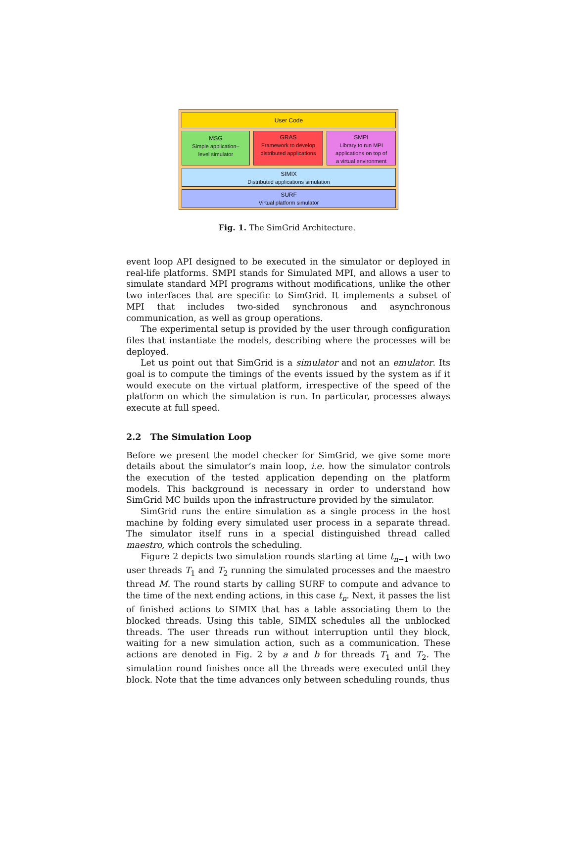User Code
MSG
Simple application–
level simulator
GRAS
Framework to develop
distributed applications
SMPI
Library to run MPI
applications on top of
a virtual environment
SIMIX
Distributed applications simulation
SURF
Virtual platform simulator
Fig. 1. The SimGrid Architecture.
event loop API designed to be executed in the simulator or deployed in real-life platforms. SMPI stands for Simulated MPI, and allows a user to simulate standard MPI programs without modifications, unlike the other two interfaces that are specific to SimGrid. It implements a subset of MPI that includes two-sided synchronous and asynchronous communication, as well as group operations.
The experimental setup is provided by the user through configuration files that instantiate the models, describing where the processes will be deployed.
Let us point out that SimGrid is a simulator and not an emulator. Its goal is to compute the timings of the events issued by the system as if it would execute on the virtual platform, irrespective of the speed of the platform on which the simulation is run. In particular, processes always execute at full speed.
2.2 The Simulation Loop
Before we present the model checker for SimGrid, we give some more details about the simulator’s main loop, i.e. how the simulator controls the execution of the tested application depending on the platform models. This background is necessary in order to understand how SimGrid MC builds upon the infrastructure provided by the simulator.
SimGrid runs the entire simulation as a single process in the host machine by folding every simulated user process in a separate thread. The simulator itself runs in a special distinguished thread called maestro, which controls the scheduling.
Figure 2 depicts two simulation rounds starting at time t<sub>n−1</sub> with two user threads T<sub>1</sub> and T<sub>2</sub> running the simulated processes and the maestro thread M. The round starts by calling SURF to compute and advance to the time of the next ending actions, in this case t<sub>n</sub>. Next, it passes the list of finished actions to SIMIX that has a table associating them to the blocked threads. Using this table, SIMIX schedules all the unblocked threads. The user threads run without interruption until they block, waiting for a new simulation action, such as a communication. These actions are denoted in Fig. 2 by a and b for threads T<sub>1</sub> and T<sub>2</sub>. The simulation round finishes once all the threads were executed until they block. Note that the time advances only between scheduling rounds, thus